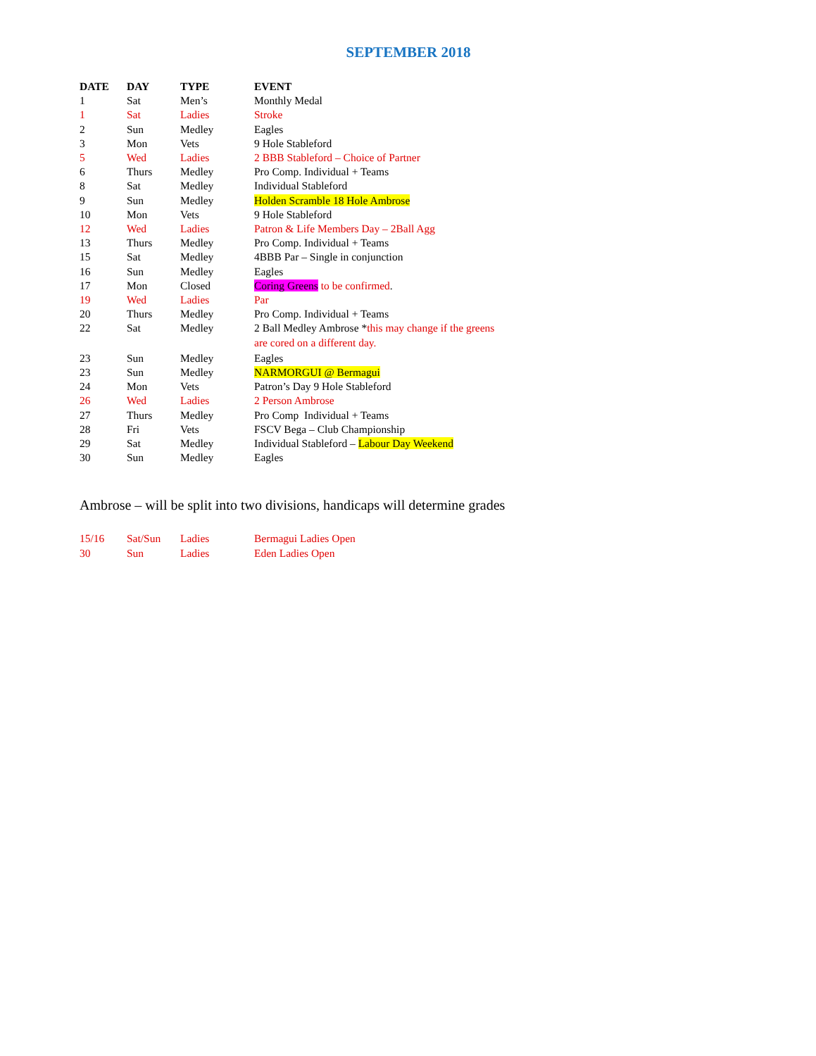SEPTEMBER 2018
| DATE | DAY | TYPE | EVENT |
| --- | --- | --- | --- |
| 1 | Sat | Men’s | Monthly Medal |
| 1 | Sat | Ladies | Stroke |
| 2 | Sun | Medley | Eagles |
| 3 | Mon | Vets | 9 Hole Stableford |
| 5 | Wed | Ladies | 2 BBB Stableford – Choice of Partner |
| 6 | Thurs | Medley | Pro Comp. Individual + Teams |
| 8 | Sat | Medley | Individual Stableford |
| 9 | Sun | Medley | Holden Scramble 18 Hole Ambrose |
| 10 | Mon | Vets | 9 Hole Stableford |
| 12 | Wed | Ladies | Patron & Life Members Day – 2Ball Agg |
| 13 | Thurs | Medley | Pro Comp. Individual + Teams |
| 15 | Sat | Medley | 4BBB Par – Single in conjunction |
| 16 | Sun | Medley | Eagles |
| 17 | Mon | Closed | Coring Greens to be confirmed . |
| 19 | Wed | Ladies | Par |
| 20 | Thurs | Medley | Pro Comp. Individual + Teams |
| 22 | Sat | Medley | 2 Ball Medley Ambrose * this may change if the greens are cored on a different day. |
| 23 | Sun | Medley | Eagles |
| 23 | Sun | Medley | NARMORGUI @ Bermagui |
| 24 | Mon | Vets | Patron’s Day 9 Hole Stableford |
| 26 | Wed | Ladies | 2 Person Ambrose |
| 27 | Thurs | Medley | Pro Comp Individual + Teams |
| 28 | Fri | Vets | FSCV Bega – Club Championship |
| 29 | Sat | Medley | Individual Stableford – Labour Day Weekend |
| 30 | Sun | Medley | Eagles |
Ambrose – will be split into two divisions, handicaps will determine grades
| 15/16 | Sat/Sun | Ladies | Bermagui Ladies Open |
| 30 | Sun | Ladies | Eden Ladies Open |